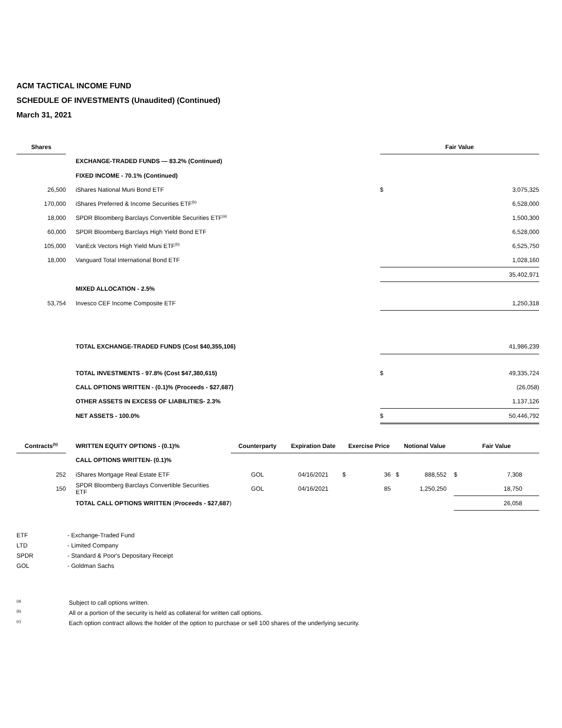ACM TACTICAL INCOME FUND
SCHEDULE OF INVESTMENTS (Unaudited) (Continued)
March 31, 2021
| Shares | | | | Fair Value | |
| | | EXCHANGE-TRADED FUNDS — 83.2% (Continued) | | | |
| | | FIXED INCOME - 70.1% (Continued) | | | |
| 26,500 | | iShares National Muni Bond ETF | | $ | 3,075,325 |
| 170,000 | | iShares Preferred & Income Securities ETF<sup>(b)</sup> | | | 6,528,000 |
| 18,000 | | SPDR Bloomberg Barclays Convertible Securities ETF<sup>(a)</sup> | | | 1,500,300 |
| 60,000 | | SPDR Bloomberg Barclays High Yield Bond ETF | | | 6,528,000 |
| 105,000 | | VanEck Vectors High Yield Muni ETF<sup>(b)</sup> | | | 6,525,750 |
| 18,000 | | Vanguard Total International Bond ETF | | | 1,028,160 |
| | | | | 35,402,971 | |
| | | MIXED ALLOCATION - 2.5% | | | |
| 53,754 | | Invesco CEF Income Composite ETF | | 1,250,318 | |
| | | TOTAL EXCHANGE-TRADED FUNDS (Cost $40,355,106) | | 41,986,239 | |
| | | TOTAL INVESTMENTS - 97.8% (Cost $47,380,615) | | $ | 49,335,724 |
| | | CALL OPTIONS WRITTEN - (0.1)% (Proceeds - $27,687) | | | (26,058) |
| | | OTHER ASSETS IN EXCESS OF LIABILITIES- 2.3% | | | 1,137,126 |
| | | NET ASSETS - 100.0% | | $ | 50,446,792 |
| Contracts<sup>(b)</sup> | | WRITTEN EQUITY OPTIONS - (0.1)% | Counterparty | Expiration Date | Exercise Price | Notional Value | Fair Value |
| | | CALL OPTIONS WRITTEN- (0.1)% | | | | | |
| 252 | | iShares Mortgage Real Estate ETF | GOL | 04/16/2021 | $ 36 | $ 888,552 | $ 7,308 |
| 150 | | SPDR Bloomberg Barclays Convertible Securities ETF | GOL | 04/16/2021 | 85 | 1,250,250 | 18,750 |
| | | TOTAL CALL OPTIONS WRITTEN ( Proceeds - $27,687 ) | | | | | 26,058 |
| ETF | - Exchange-Traded Fund |
| LTD | - Limited Company |
| SPDR | - Standard & Poor's Depositary Receipt |
| GOL | - Goldman Sachs |
| <sup>(a)</sup> | Subject to call options written. |
| <sup>(b)</sup> | All or a portion of the security is held as collateral for written call options. |
| <sup>(c)</sup> | Each option contract allows the holder of the option to purchase or sell 100 shares of the underlying security. |